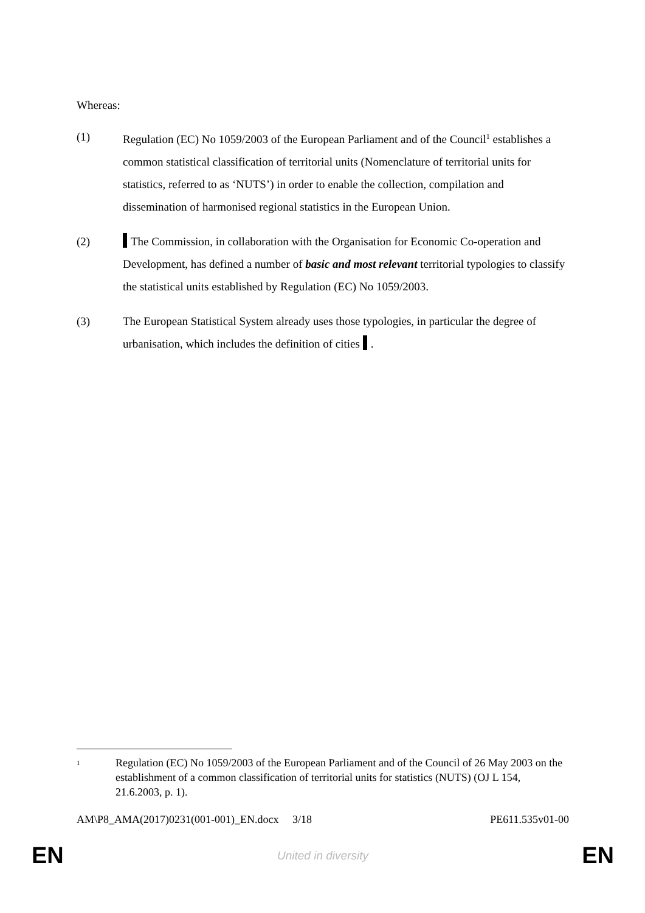Whereas:
(1) Regulation (EC) No 1059/2003 of the European Parliament and of the Council<sup>1</sup> establishes a common statistical classification of territorial units (Nomenclature of territorial units for statistics, referred to as ‘NUTS’) in order to enable the collection, compilation and dissemination of harmonised regional statistics in the European Union.
(2) The Commission, in collaboration with the Organisation for Economic Co-operation and Development, has defined a number of basic and most relevant territorial typologies to classify the statistical units established by Regulation (EC) No 1059/2003.
(3) The European Statistical System already uses those typologies, in particular the degree of urbanisation, which includes the definition of cities .
1
Regulation (EC) No 1059/2003 of the European Parliament and of the Council of 26 May 2003 on the establishment of a common classification of territorial units for statistics (NUTS) (OJ L 154, 21.6.2003, p. 1).
AM\P8_AMA(2017)0231(001-001)_EN.docx 3/18 PE611.535v01-00
EN United in diversity EN